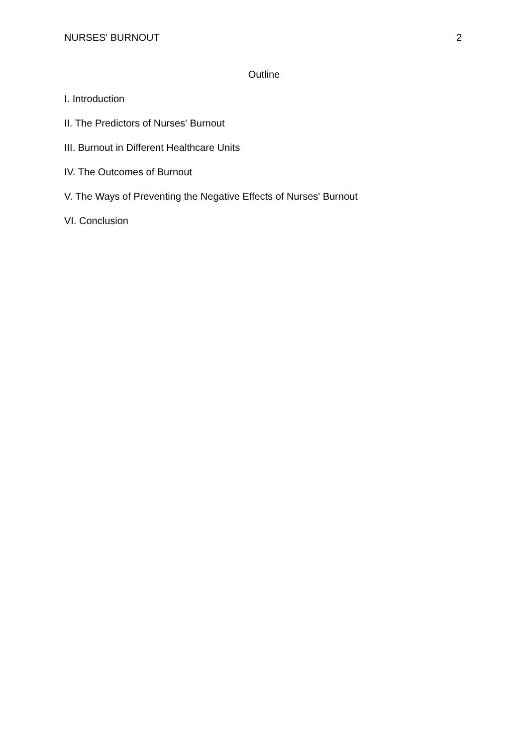NURSES' BURNOUT 2
Outline
I. Introduction
II. The Predictors of Nurses' Burnout
III. Burnout in Different Healthcare Units
IV. The Outcomes of Burnout
V. The Ways of Preventing the Negative Effects of Nurses' Burnout
VI. Conclusion